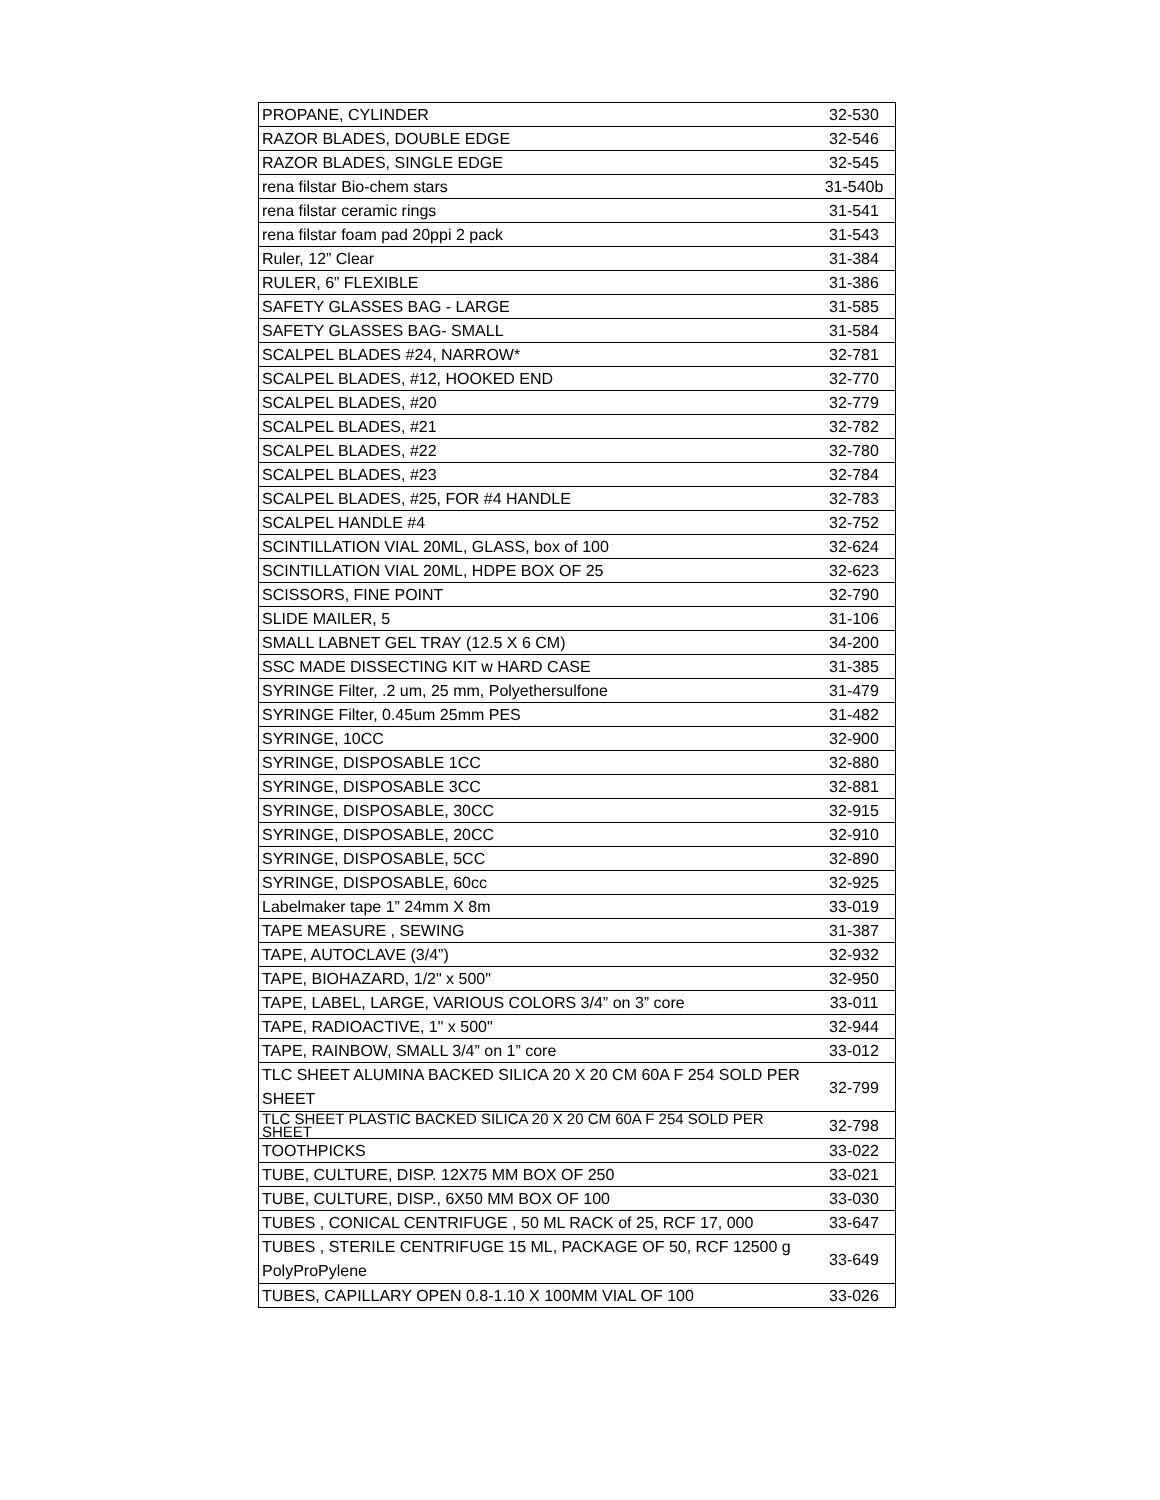| PROPANE, CYLINDER | 32-530 |
| RAZOR BLADES, DOUBLE EDGE | 32-546 |
| RAZOR BLADES, SINGLE EDGE | 32-545 |
| rena filstar Bio-chem stars | 31-540b |
| rena filstar ceramic rings | 31-541 |
| rena filstar foam pad 20ppi 2 pack | 31-543 |
| Ruler, 12” Clear | 31-384 |
| RULER, 6” FLEXIBLE | 31-386 |
| SAFETY GLASSES BAG - LARGE | 31-585 |
| SAFETY GLASSES BAG- SMALL | 31-584 |
| SCALPEL BLADES #24, NARROW* | 32-781 |
| SCALPEL BLADES, #12, HOOKED END | 32-770 |
| SCALPEL BLADES, #20 | 32-779 |
| SCALPEL BLADES, #21 | 32-782 |
| SCALPEL BLADES, #22 | 32-780 |
| SCALPEL BLADES, #23 | 32-784 |
| SCALPEL BLADES, #25, FOR #4 HANDLE | 32-783 |
| SCALPEL HANDLE #4 | 32-752 |
| SCINTILLATION VIAL 20ML, GLASS, box of 100 | 32-624 |
| SCINTILLATION VIAL 20ML, HDPE BOX OF 25 | 32-623 |
| SCISSORS, FINE POINT | 32-790 |
| SLIDE MAILER, 5 | 31-106 |
| SMALL LABNET GEL TRAY (12.5 X 6 CM) | 34-200 |
| SSC MADE DISSECTING KIT w HARD CASE | 31-385 |
| SYRINGE Filter, .2 um, 25 mm, Polyethersulfone | 31-479 |
| SYRINGE Filter, 0.45um 25mm PES | 31-482 |
| SYRINGE, 10CC | 32-900 |
| SYRINGE, DISPOSABLE 1CC | 32-880 |
| SYRINGE, DISPOSABLE 3CC | 32-881 |
| SYRINGE, DISPOSABLE, 30CC | 32-915 |
| SYRINGE, DISPOSABLE, 20CC | 32-910 |
| SYRINGE, DISPOSABLE, 5CC | 32-890 |
| SYRINGE, DISPOSABLE, 60cc | 32-925 |
| Labelmaker tape 1” 24mm X 8m | 33-019 |
| TAPE MEASURE , SEWING | 31-387 |
| TAPE, AUTOCLAVE (3/4”) | 32-932 |
| TAPE, BIOHAZARD, 1/2" x 500" | 32-950 |
| TAPE, LABEL, LARGE, VARIOUS COLORS 3/4” on 3” core | 33-011 |
| TAPE, RADIOACTIVE, 1" x 500" | 32-944 |
| TAPE, RAINBOW, SMALL 3/4” on 1” core | 33-012 |
| TLC SHEET ALUMINA BACKED SILICA 20 X 20 CM 60A F 254 SOLD PER SHEET | 32-799 |
| TLC SHEET PLASTIC BACKED SILICA 20 X 20 CM 60A F 254 SOLD PER SHEET | 32-798 |
| TOOTHPICKS | 33-022 |
| TUBE, CULTURE, DISP. 12X75 MM BOX OF 250 | 33-021 |
| TUBE, CULTURE, DISP., 6X50 MM BOX OF 100 | 33-030 |
| TUBES , CONICAL CENTRIFUGE , 50 ML RACK of 25, RCF 17, 000 | 33-647 |
| TUBES , STERILE CENTRIFUGE 15 ML, PACKAGE OF 50, RCF 12500 g PolyProPylene | 33-649 |
| TUBES, CAPILLARY OPEN 0.8-1.10 X 100MM VIAL OF 100 | 33-026 |